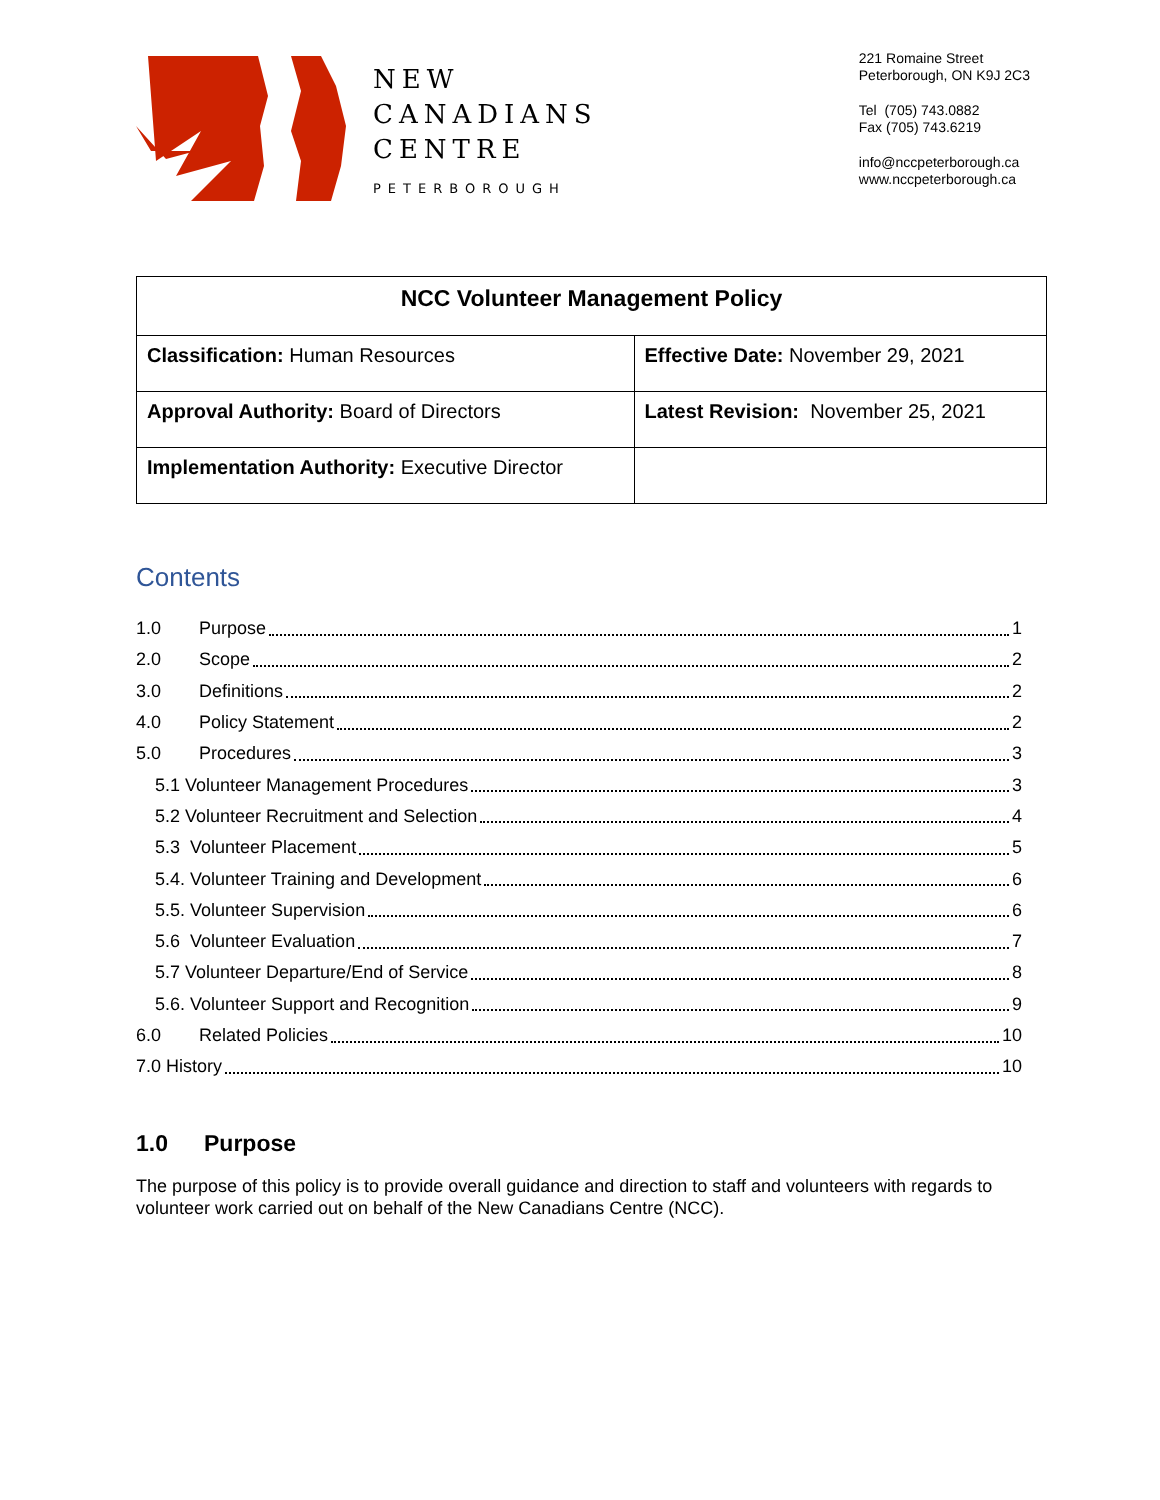NEW
CANADIANS
CENTRE
PETERBOROUGH
221 Romaine Street
Peterborough, ON K9J 2C3
Tel (705) 743.0882
Fax (705) 743.6219
info@nccpeterborough.ca
www.nccpeterborough.ca
| NCC Volunteer Management Policy | |
| --- | --- |
| Classification: Human Resources | Effective Date: November 29, 2021 |
| Approval Authority: Board of Directors | Latest Revision: November 25, 2021 |
| Implementation Authority: Executive Director | |
Contents
1.0 Purpose 1
2.0 Scope 2
3.0 Definitions 2
4.0 Policy Statement 2
5.0 Procedures 3
5.1 Volunteer Management Procedures 3
5.2 Volunteer Recruitment and Selection 4
5.3 Volunteer Placement 5
5.4. Volunteer Training and Development 6
5.5. Volunteer Supervision 6
5.6 Volunteer Evaluation 7
5.7 Volunteer Departure/End of Service 8
5.6. Volunteer Support and Recognition 9
6.0 Related Policies 10
7.0 History 10
1.0 Purpose
The purpose of this policy is to provide overall guidance and direction to staff and volunteers with regards to volunteer work carried out on behalf of the New Canadians Centre (NCC).